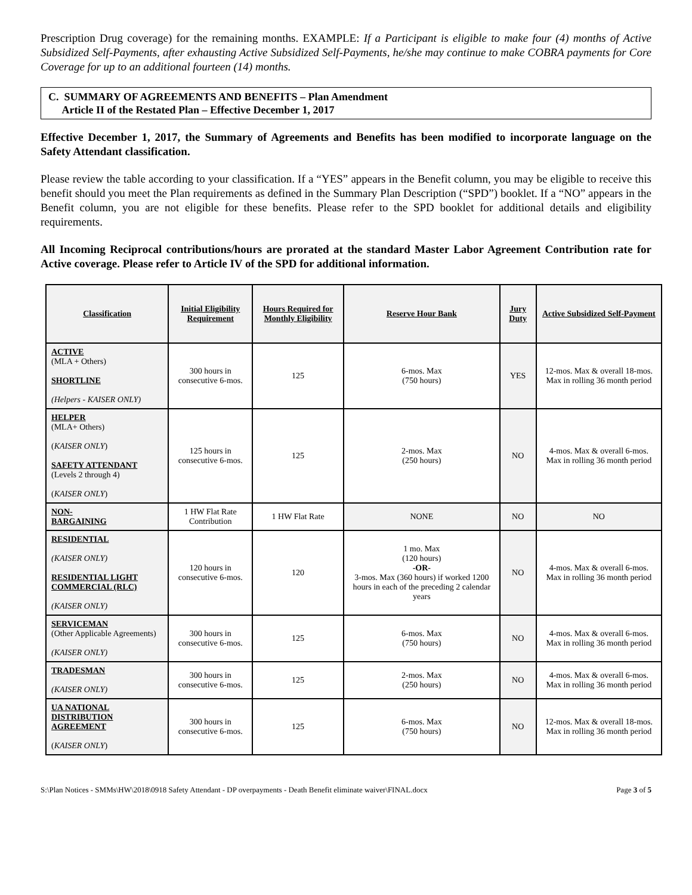Prescription Drug coverage) for the remaining months. EXAMPLE: If a Participant is eligible to make four (4) months of Active Subsidized Self-Payments, after exhausting Active Subsidized Self-Payments, he/she may continue to make COBRA payments for Core Coverage for up to an additional fourteen (14) months.
C. SUMMARY OF AGREEMENTS AND BENEFITS – Plan Amendment
Article II of the Restated Plan – Effective December 1, 2017
Effective December 1, 2017, the Summary of Agreements and Benefits has been modified to incorporate language on the Safety Attendant classification.
Please review the table according to your classification. If a “YES” appears in the Benefit column, you may be eligible to receive this benefit should you meet the Plan requirements as defined in the Summary Plan Description (“SPD”) booklet. If a “NO” appears in the Benefit column, you are not eligible for these benefits. Please refer to the SPD booklet for additional details and eligibility requirements.
All Incoming Reciprocal contributions/hours are prorated at the standard Master Labor Agreement Contribution rate for Active coverage. Please refer to Article IV of the SPD for additional information.
| Classification | Initial Eligibility Requirement | Hours Required for Monthly Eligibility | Reserve Hour Bank | Jury Duty | Active Subsidized Self-Payment |
| --- | --- | --- | --- | --- | --- |
| ACTIVE (MLA + Others) SHORTLINE (Helpers - KAISER ONLY) | 300 hours in consecutive 6-mos. | 125 | 6-mos. Max (750 hours) | YES | 12-mos. Max & overall 18-mos. Max in rolling 36 month period |
| HELPER (MLA+ Others) ( KAISER ONLY ) SAFETY ATTENDANT (Levels 2 through 4) ( KAISER ONLY ) | 125 hours in consecutive 6-mos. | 125 | 2-mos. Max (250 hours) | NO | 4-mos. Max & overall 6-mos. Max in rolling 36 month period |
| NON- BARGAINING | 1 HW Flat Rate Contribution | 1 HW Flat Rate | NONE | NO | NO |
| RESIDENTIAL (KAISER ONLY) RESIDENTIAL LIGHT COMMERCIAL (RLC) (KAISER ONLY) | 120 hours in consecutive 6-mos. | 120 | 1 mo. Max (120 hours) -OR- 3-mos. Max (360 hours) if worked 1200 hours in each of the preceding 2 calendar years | NO | 4-mos. Max & overall 6-mos. Max in rolling 36 month period |
| SERVICEMAN (Other Applicable Agreements) (KAISER ONLY) | 300 hours in consecutive 6-mos. | 125 | 6-mos. Max (750 hours) | NO | 4-mos. Max & overall 6-mos. Max in rolling 36 month period |
| TRADESMAN (KAISER ONLY) | 300 hours in consecutive 6-mos. | 125 | 2-mos. Max (250 hours) | NO | 4-mos. Max & overall 6-mos. Max in rolling 36 month period |
| UA NATIONAL DISTRIBUTION AGREEMENT ( KAISER ONLY ) | 300 hours in consecutive 6-mos. | 125 | 6-mos. Max (750 hours) | NO | 12-mos. Max & overall 18-mos. Max in rolling 36 month period |
S:\Plan Notices - SMMs\HW\2018\0918 Safety Attendant - DP overpayments - Death Benefit eliminate waiver\FINAL.docx Page 3 of 5